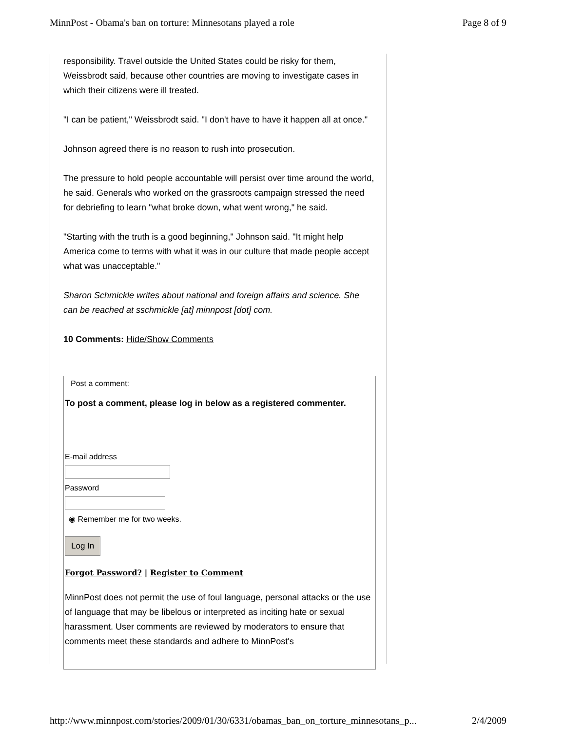MinnPost - Obama's ban on torture: Minnesotans played a role Page 8 of 9
responsibility. Travel outside the United States could be risky for them, Weissbrodt said, because other countries are moving to investigate cases in which their citizens were ill treated.
"I can be patient," Weissbrodt said. "I don't have to have it happen all at once."
Johnson agreed there is no reason to rush into prosecution.
The pressure to hold people accountable will persist over time around the world, he said. Generals who worked on the grassroots campaign stressed the need for debriefing to learn "what broke down, what went wrong," he said.
"Starting with the truth is a good beginning," Johnson said. "It might help America come to terms with what it was in our culture that made people accept what was unacceptable."
Sharon Schmickle writes about national and foreign affairs and science. She can be reached at sschmickle [at] minnpost [dot] com.
10 Comments: Hide/Show Comments
Post a comment:
To post a comment, please log in below as a registered commenter.
E-mail address
Password
◉ Remember me for two weeks.
Log In
Forgot Password? | Register to Comment
MinnPost does not permit the use of foul language, personal attacks or the use of language that may be libelous or interpreted as inciting hate or sexual harassment. User comments are reviewed by moderators to ensure that comments meet these standards and adhere to MinnPost's
http://www.minnpost.com/stories/2009/01/30/6331/obamas_ban_on_torture_minnesotans_p... 2/4/2009